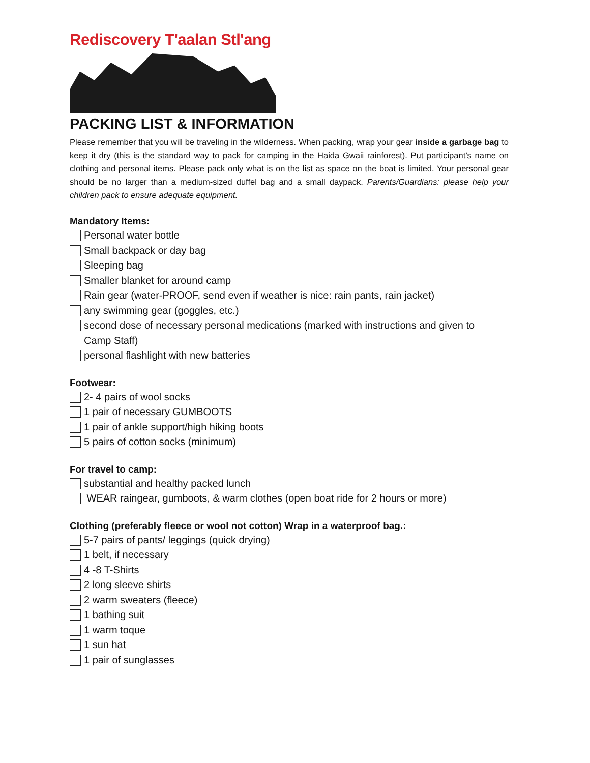Rediscovery T'aalan Stl'ang
PACKING LIST & INFORMATION
Please remember that you will be traveling in the wilderness. When packing, wrap your gear inside a garbage bag to keep it dry (this is the standard way to pack for camping in the Haida Gwaii rainforest). Put participant’s name on clothing and personal items. Please pack only what is on the list as space on the boat is limited. Your personal gear should be no larger than a medium-sized duffel bag and a small daypack. Parents/Guardians: please help your children pack to ensure adequate equipment.
Mandatory Items:
Personal water bottle
Small backpack or day bag
Sleeping bag
Smaller blanket for around camp
Rain gear (water-PROOF, send even if weather is nice: rain pants, rain jacket)
any swimming gear (goggles, etc.)
second dose of necessary personal medications (marked with instructions and given to Camp Staff)
personal flashlight with new batteries
Footwear:
2- 4 pairs of wool socks
1 pair of necessary GUMBOOTS
1 pair of ankle support/high hiking boots
5 pairs of cotton socks (minimum)
For travel to camp:
substantial and healthy packed lunch
WEAR raingear, gumboots, & warm clothes (open boat ride for 2 hours or more)
Clothing (preferably fleece or wool not cotton) Wrap in a waterproof bag.:
5-7 pairs of pants/ leggings (quick drying)
1 belt, if necessary
4 -8 T-Shirts
2 long sleeve shirts
2 warm sweaters (fleece)
1 bathing suit
1 warm toque
1 sun hat
1 pair of sunglasses